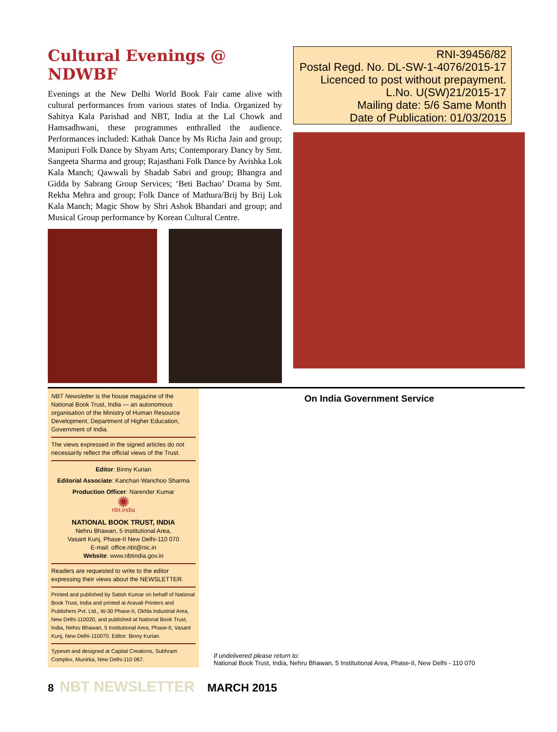Cultural Evenings @ NDWBF
Evenings at the New Delhi World Book Fair came alive with cultural performances from various states of India. Organized by Sahitya Kala Parishad and NBT, India at the Lal Chowk and Hamsadhwani, these programmes enthralled the audience. Performances included: Kathak Dance by Ms Richa Jain and group; Manipuri Folk Dance by Shyam Arts; Contemporary Dancy by Smt. Sangeeta Sharma and group; Rajasthani Folk Dance by Avishka Lok Kala Manch; Qawwali by Shadab Sabri and group; Bhangra and Gidda by Sabrang Group Services; ‘Beti Bachao’ Drama by Smt. Rekha Mehra and group; Folk Dance of Mathura/Brij by Brij Lok Kala Manch; Magic Show by Shri Ashok Bhandari and group; and Musical Group performance by Korean Cultural Centre.
RNI-39456/82
Postal Regd. No. DL-SW-1-4076/2015-17
Licenced to post without prepayment.
L.No. U(SW)21/2015-17
Mailing date: 5/6 Same Month
Date of Publication: 01/03/2015
NBT Newsletter is the house magazine of the National Book Trust, India — an autonomous organisation of the Ministry of Human Resource Development, Department of Higher Education, Government of India.
The views expressed in the signed articles do not necessarily reflect the official views of the Trust.
Editor: Binny Kurian
Editorial Associate: Kanchan Wanchoo Sharma
Production Officer: Narender Kumar
✺
nbt.india
NATIONAL BOOK TRUST, INDIA
Nehru Bhawan, 5 Institutional Area,
Vasant Kunj, Phase-II New Delhi-110 070
E-mail: office.nbt@nic.in
Website: www.nbtindia.gov.in
Readers are requested to write to the editor expressing their views about the NEWSLETTER.
Printed and published by Satish Kumar on behalf of National Book Trust, India and printed at Aravali Printers and Publishers Pvt. Ltd., W-30 Phase-II, Okhla Industrial Area, New Delhi-110020, and published at National Book Trust, India, Nehru Bhawan, 5 Institutional Area, Phase-II, Vasant Kunj, New Delhi-110070. Editor: Binny Kurian.
Typeset and designed at Capital Creations, Subhram Complex, Munirka, New Delhi-110 067.
On India Government Service
If undelivered please return to:
National Book Trust, India, Nehru Bhawan, 5 Institutional Area, Phase-II, New Delhi - 110 070
8 NBT NEWSLETTER MARCH 2015